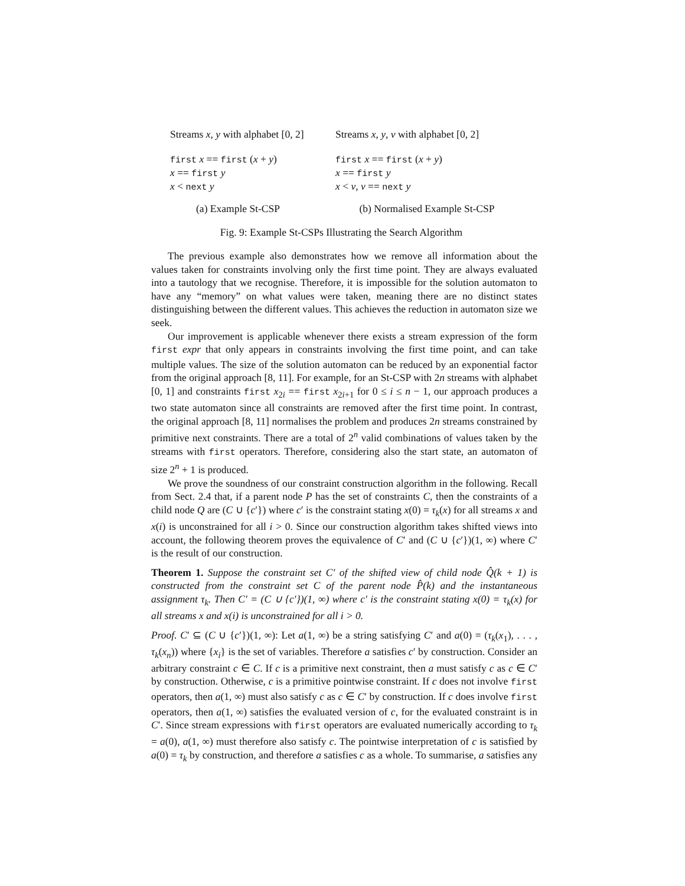Streams x, y with alphabet [0, 2]
first x == first (x + y)
x == first y
x < next y
(a) Example St-CSP
Streams x, y, v with alphabet [0, 2]
first x == first (x + y)
x == first y
x < v, v == next y
(b) Normalised Example St-CSP
Fig. 9: Example St-CSPs Illustrating the Search Algorithm
The previous example also demonstrates how we remove all information about the values taken for constraints involving only the first time point. They are always evaluated into a tautology that we recognise. Therefore, it is impossible for the solution automaton to have any “memory” on what values were taken, meaning there are no distinct states distinguishing between the different values. This achieves the reduction in automaton size we seek.
Our improvement is applicable whenever there exists a stream expression of the form first expr that only appears in constraints involving the first time point, and can take multiple values. The size of the solution automaton can be reduced by an exponential factor from the original approach [8, 11]. For example, for an St-CSP with 2n streams with alphabet [0, 1] and constraints first x<sub>2i</sub> == first x<sub>2i+1</sub> for 0 ≤ i ≤ n − 1, our approach produces a two state automaton since all constraints are removed after the first time point. In contrast, the original approach [8, 11] normalises the problem and produces 2n streams constrained by primitive next constraints. There are a total of 2<sup>n</sup> valid combinations of values taken by the streams with first operators. Therefore, considering also the start state, an automaton of size 2<sup>n</sup> + 1 is produced.
We prove the soundness of our constraint construction algorithm in the following. Recall from Sect. 2.4 that, if a parent node P has the set of constraints C, then the constraints of a child node Q are (C ∪ {c′}) where c′ is the constraint stating x(0) = τ<sub>k</sub>(x) for all streams x and x(i) is unconstrained for all i > 0. Since our construction algorithm takes shifted views into account, the following theorem proves the equivalence of C′ and (C ∪ {c′})(1, ∞) where C′ is the result of our construction.
Theorem 1. Suppose the constraint set C′ of the shifted view of child node Q̂(k + 1) is constructed from the constraint set C of the parent node P̂(k) and the instantaneous assignment τ<sub>k</sub>. Then C′ = (C ∪ {c′})(1, ∞) where c′ is the constraint stating x(0) = τ<sub>k</sub>(x) for all streams x and x(i) is unconstrained for all i > 0.
Proof. C′ ⊆ (C ∪ {c′})(1, ∞): Let a(1, ∞) be a string satisfying C′ and a(0) = (τ<sub>k</sub>(x<sub>1</sub>), . . . , τ<sub>k</sub>(x<sub>n</sub>)) where {x<sub>i</sub>} is the set of variables. Therefore a satisfies c′ by construction. Consider an arbitrary constraint c ∈ C. If c is a primitive next constraint, then a must satisfy c as c ∈ C′ by construction. Otherwise, c is a primitive pointwise constraint. If c does not involve first operators, then a(1, ∞) must also satisfy c as c ∈ C′ by construction. If c does involve first operators, then a(1, ∞) satisfies the evaluated version of c, for the evaluated constraint is in C′. Since stream expressions with first operators are evaluated numerically according to τ<sub>k</sub> = a(0), a(1, ∞) must therefore also satisfy c. The pointwise interpretation of c is satisfied by a(0) = τ<sub>k</sub> by construction, and therefore a satisfies c as a whole. To summarise, a satisfies any